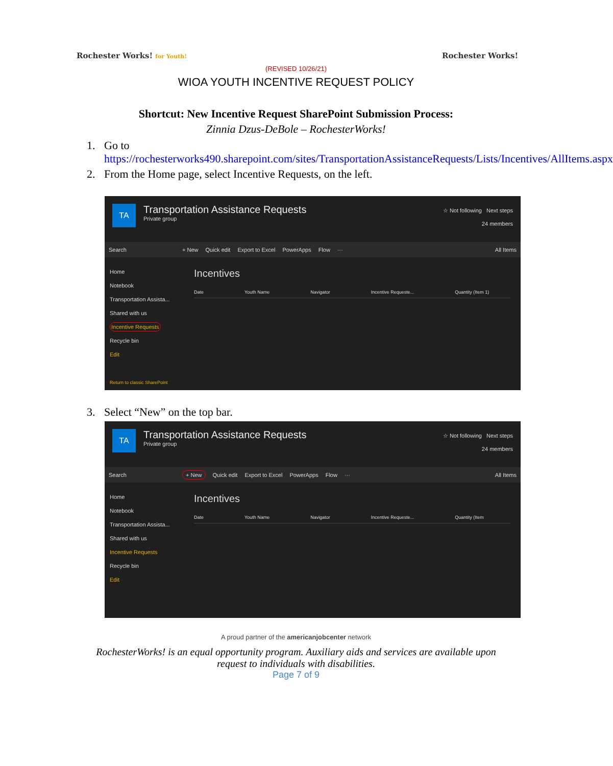Rochester Works! for Youth!
Rochester Works!
(REVISED 10/26/21)
WIOA YOUTH INCENTIVE REQUEST POLICY
Shortcut: New Incentive Request SharePoint Submission Process:
Zinnia Dzus-DeBole – RochesterWorks!
1. Go to
https://rochesterworks490.sharepoint.com/sites/TransportationAssistanceRequests/Lists/Incentives/AllItems.aspx
2. From the Home page, select Incentive Requests, on the left.
TA
Transportation Assistance Requests
Private group
☆ Not following Next steps
24 members
Search + New Quick edit Export to Excel PowerApps Flow ··· All Items
Home
Notebook
Transportation Assista...
Shared with us
Incentive Requests
Recycle bin
Edit
Return to classic SharePoint
Incentives
Date Youth Name Navigator Incentive Requeste... Quantity (Item 1)
3. Select “New” on the top bar.
TA
Transportation Assistance Requests
Private group
☆ Not following Next steps
24 members
Search + New Quick edit Export to Excel PowerApps Flow ··· All Items
Home
Notebook
Transportation Assista...
Shared with us
Incentive Requests
Recycle bin
Edit
Incentives
Date Youth Name Navigator Incentive Requeste... Quantity (Item
A proud partner of the americanjobcenter network
RochesterWorks! is an equal opportunity program. Auxiliary aids and services are available upon
request to individuals with disabilities.
Page 7 of 9